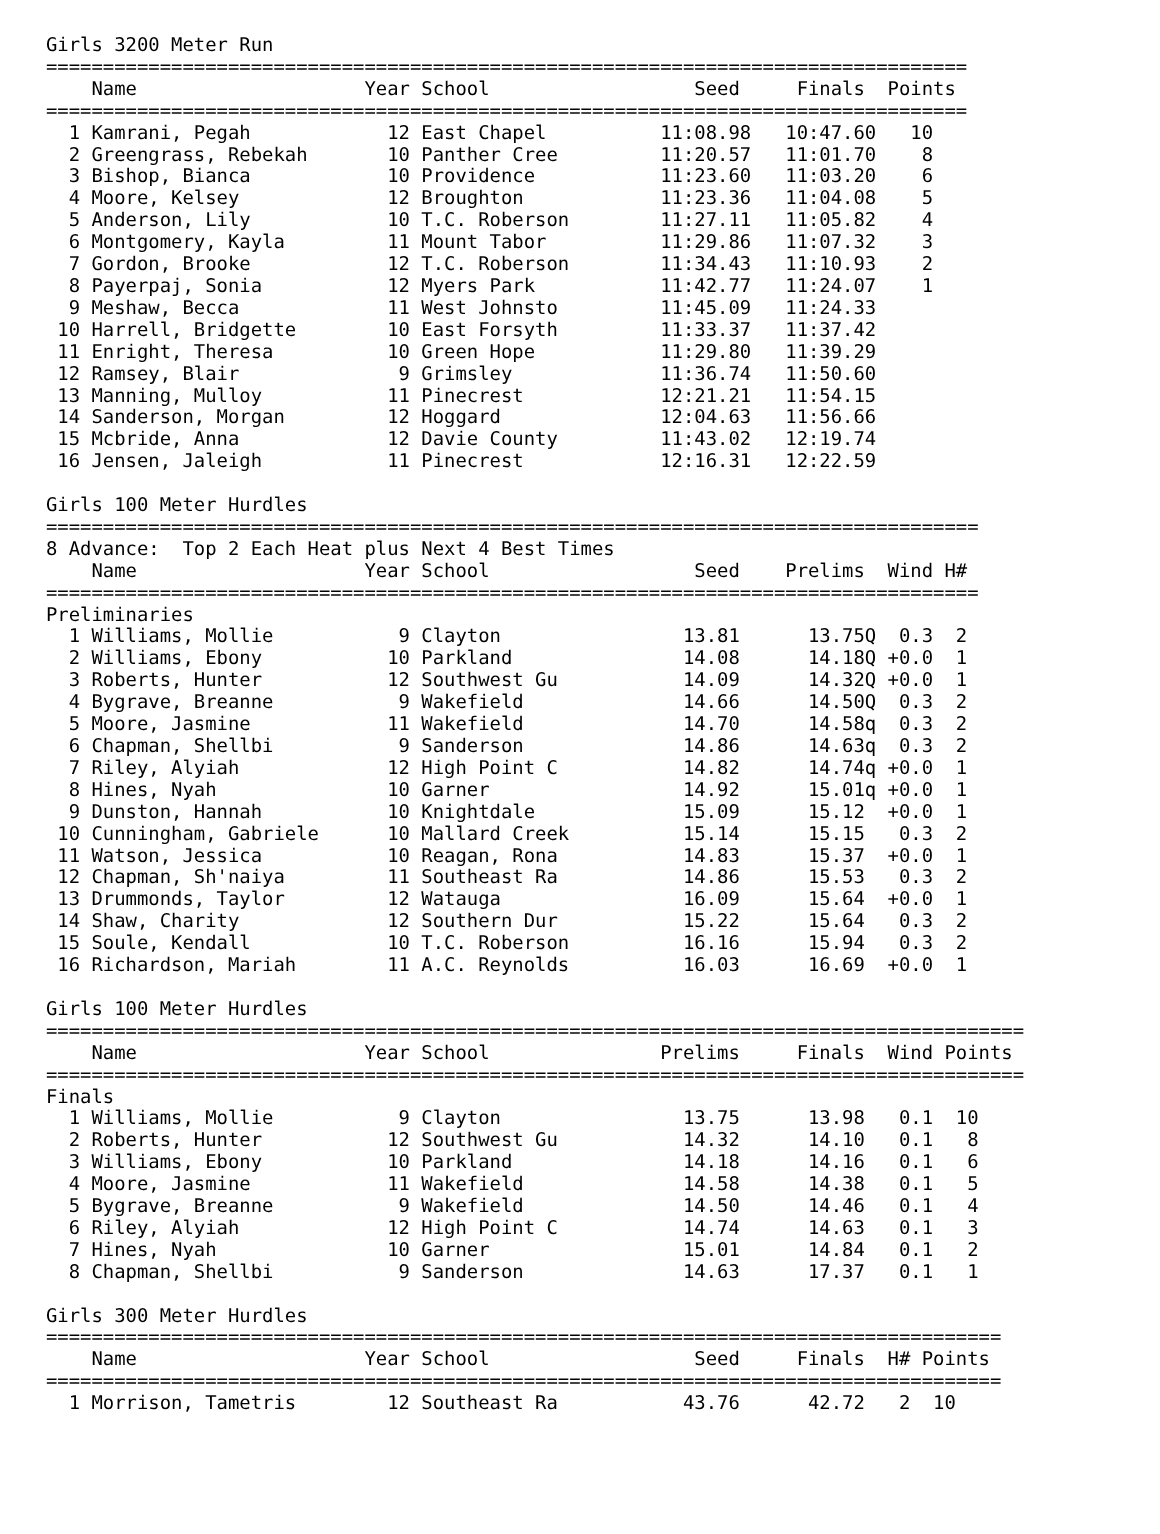Girls 3200 Meter Run
=================================================================================
    Name                    Year School                  Seed     Finals  Points
=================================================================================
  1 Kamrani, Pegah            12 East Chapel          11:08.98   10:47.60   10
  2 Greengrass, Rebekah       10 Panther Cree         11:20.57   11:01.70    8
  3 Bishop, Bianca            10 Providence           11:23.60   11:03.20    6
  4 Moore, Kelsey             12 Broughton            11:23.36   11:04.08    5
  5 Anderson, Lily            10 T.C. Roberson        11:27.11   11:05.82    4
  6 Montgomery, Kayla         11 Mount Tabor          11:29.86   11:07.32    3
  7 Gordon, Brooke            12 T.C. Roberson        11:34.43   11:10.93    2
  8 Payerpaj, Sonia           12 Myers Park           11:42.77   11:24.07    1
  9 Meshaw, Becca             11 West Johnsto         11:45.09   11:24.33
 10 Harrell, Bridgette        10 East Forsyth         11:33.37   11:37.42
 11 Enright, Theresa          10 Green Hope           11:29.80   11:39.29
 12 Ramsey, Blair              9 Grimsley             11:36.74   11:50.60
 13 Manning, Mulloy           11 Pinecrest            12:21.21   11:54.15
 14 Sanderson, Morgan         12 Hoggard              12:04.63   11:56.66
 15 Mcbride, Anna             12 Davie County         11:43.02   12:19.74
 16 Jensen, Jaleigh           11 Pinecrest            12:16.31   12:22.59

Girls 100 Meter Hurdles
==================================================================================
8 Advance:  Top 2 Each Heat plus Next 4 Best Times
    Name                    Year School                  Seed    Prelims  Wind H#
==================================================================================
Preliminaries
  1 Williams, Mollie           9 Clayton                13.81      13.75Q  0.3  2
  2 Williams, Ebony           10 Parkland               14.08      14.18Q +0.0  1
  3 Roberts, Hunter           12 Southwest Gu           14.09      14.32Q +0.0  1
  4 Bygrave, Breanne           9 Wakefield              14.66      14.50Q  0.3  2
  5 Moore, Jasmine            11 Wakefield              14.70      14.58q  0.3  2
  6 Chapman, Shellbi           9 Sanderson              14.86      14.63q  0.3  2
  7 Riley, Alyiah             12 High Point C           14.82      14.74q +0.0  1
  8 Hines, Nyah               10 Garner                 14.92      15.01q +0.0  1
  9 Dunston, Hannah           10 Knightdale             15.09      15.12  +0.0  1
 10 Cunningham, Gabriele      10 Mallard Creek          15.14      15.15   0.3  2
 11 Watson, Jessica           10 Reagan, Rona           14.83      15.37  +0.0  1
 12 Chapman, Sh'naiya         11 Southeast Ra           14.86      15.53   0.3  2
 13 Drummonds, Taylor         12 Watauga                16.09      15.64  +0.0  1
 14 Shaw, Charity             12 Southern Dur           15.22      15.64   0.3  2
 15 Soule, Kendall            10 T.C. Roberson          16.16      15.94   0.3  2
 16 Richardson, Mariah        11 A.C. Reynolds          16.03      16.69  +0.0  1

Girls 100 Meter Hurdles
======================================================================================
    Name                    Year School               Prelims     Finals  Wind Points
======================================================================================
Finals
  1 Williams, Mollie           9 Clayton                13.75      13.98   0.1  10
  2 Roberts, Hunter           12 Southwest Gu           14.32      14.10   0.1   8
  3 Williams, Ebony           10 Parkland               14.18      14.16   0.1   6
  4 Moore, Jasmine            11 Wakefield              14.58      14.38   0.1   5
  5 Bygrave, Breanne           9 Wakefield              14.50      14.46   0.1   4
  6 Riley, Alyiah             12 High Point C           14.74      14.63   0.1   3
  7 Hines, Nyah               10 Garner                 15.01      14.84   0.1   2
  8 Chapman, Shellbi           9 Sanderson              14.63      17.37   0.1   1

Girls 300 Meter Hurdles
====================================================================================
    Name                    Year School                  Seed     Finals  H# Points
====================================================================================
  1 Morrison, Tametris        12 Southeast Ra           43.76      42.72   2  10